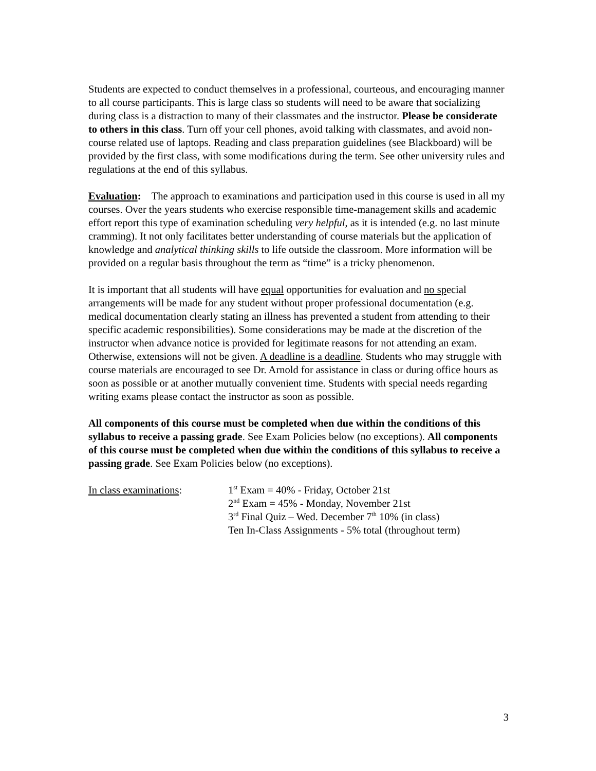Students are expected to conduct themselves in a professional, courteous, and encouraging manner to all course participants. This is large class so students will need to be aware that socializing during class is a distraction to many of their classmates and the instructor. Please be considerate to others in this class. Turn off your cell phones, avoid talking with classmates, and avoid non-course related use of laptops. Reading and class preparation guidelines (see Blackboard) will be provided by the first class, with some modifications during the term. See other university rules and regulations at the end of this syllabus.
Evaluation: The approach to examinations and participation used in this course is used in all my courses. Over the years students who exercise responsible time-management skills and academic effort report this type of examination scheduling very helpful, as it is intended (e.g. no last minute cramming). It not only facilitates better understanding of course materials but the application of knowledge and analytical thinking skills to life outside the classroom. More information will be provided on a regular basis throughout the term as “time” is a tricky phenomenon.
It is important that all students will have equal opportunities for evaluation and no special arrangements will be made for any student without proper professional documentation (e.g. medical documentation clearly stating an illness has prevented a student from attending to their specific academic responsibilities). Some considerations may be made at the discretion of the instructor when advance notice is provided for legitimate reasons for not attending an exam. Otherwise, extensions will not be given. A deadline is a deadline. Students who may struggle with course materials are encouraged to see Dr. Arnold for assistance in class or during office hours as soon as possible or at another mutually convenient time. Students with special needs regarding writing exams please contact the instructor as soon as possible.
All components of this course must be completed when due within the conditions of this syllabus to receive a passing grade. See Exam Policies below (no exceptions). All components of this course must be completed when due within the conditions of this syllabus to receive a passing grade. See Exam Policies below (no exceptions).
In class examinations: 1<sup>st</sup> Exam = 40% - Friday, October 21st
2<sup>nd</sup> Exam = 45% - Monday, November 21st
3<sup>rd</sup> Final Quiz – Wed. December 7<sup>th</sup> 10% (in class)
Ten In-Class Assignments - 5% total (throughout term)
3